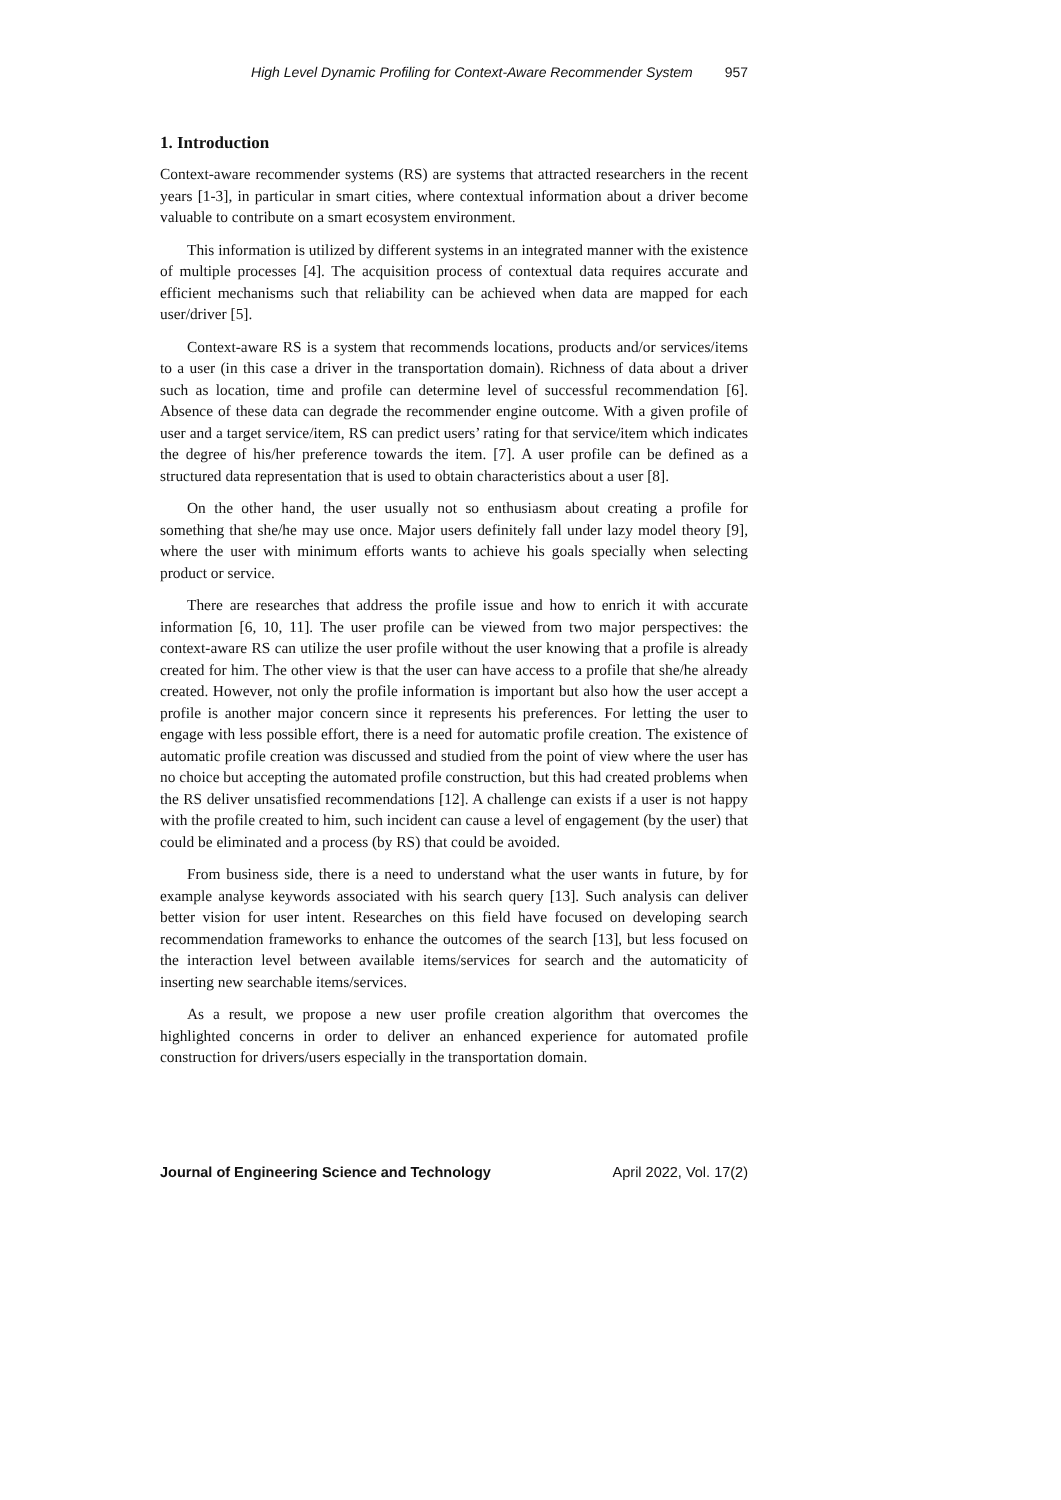High Level Dynamic Profiling for Context-Aware Recommender System 957
1. Introduction
Context-aware recommender systems (RS) are systems that attracted researchers in the recent years [1-3], in particular in smart cities, where contextual information about a driver become valuable to contribute on a smart ecosystem environment.
This information is utilized by different systems in an integrated manner with the existence of multiple processes [4]. The acquisition process of contextual data requires accurate and efficient mechanisms such that reliability can be achieved when data are mapped for each user/driver [5].
Context-aware RS is a system that recommends locations, products and/or services/items to a user (in this case a driver in the transportation domain). Richness of data about a driver such as location, time and profile can determine level of successful recommendation [6]. Absence of these data can degrade the recommender engine outcome. With a given profile of user and a target service/item, RS can predict users’ rating for that service/item which indicates the degree of his/her preference towards the item. [7]. A user profile can be defined as a structured data representation that is used to obtain characteristics about a user [8].
On the other hand, the user usually not so enthusiasm about creating a profile for something that she/he may use once. Major users definitely fall under lazy model theory [9], where the user with minimum efforts wants to achieve his goals specially when selecting product or service.
There are researches that address the profile issue and how to enrich it with accurate information [6, 10, 11]. The user profile can be viewed from two major perspectives: the context-aware RS can utilize the user profile without the user knowing that a profile is already created for him. The other view is that the user can have access to a profile that she/he already created. However, not only the profile information is important but also how the user accept a profile is another major concern since it represents his preferences. For letting the user to engage with less possible effort, there is a need for automatic profile creation. The existence of automatic profile creation was discussed and studied from the point of view where the user has no choice but accepting the automated profile construction, but this had created problems when the RS deliver unsatisfied recommendations [12]. A challenge can exists if a user is not happy with the profile created to him, such incident can cause a level of engagement (by the user) that could be eliminated and a process (by RS) that could be avoided.
From business side, there is a need to understand what the user wants in future, by for example analyse keywords associated with his search query [13]. Such analysis can deliver better vision for user intent. Researches on this field have focused on developing search recommendation frameworks to enhance the outcomes of the search [13], but less focused on the interaction level between available items/services for search and the automaticity of inserting new searchable items/services.
As a result, we propose a new user profile creation algorithm that overcomes the highlighted concerns in order to deliver an enhanced experience for automated profile construction for drivers/users especially in the transportation domain.
Journal of Engineering Science and Technology April 2022, Vol. 17(2)